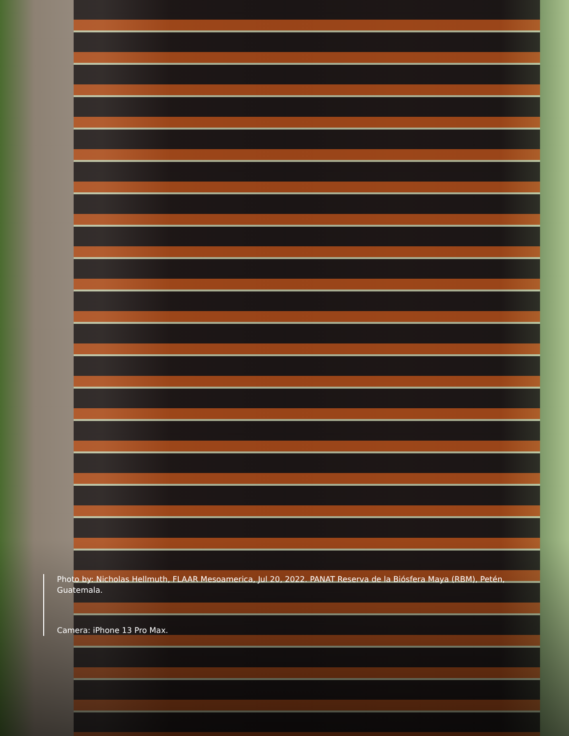Photo by: Nicholas Hellmuth, FLAAR Mesoamerica, Jul 20, 2022. PANAT Reserva de la Biósfera Maya (RBM), Petén, Guatemala.
Camera: iPhone 13 Pro Max.